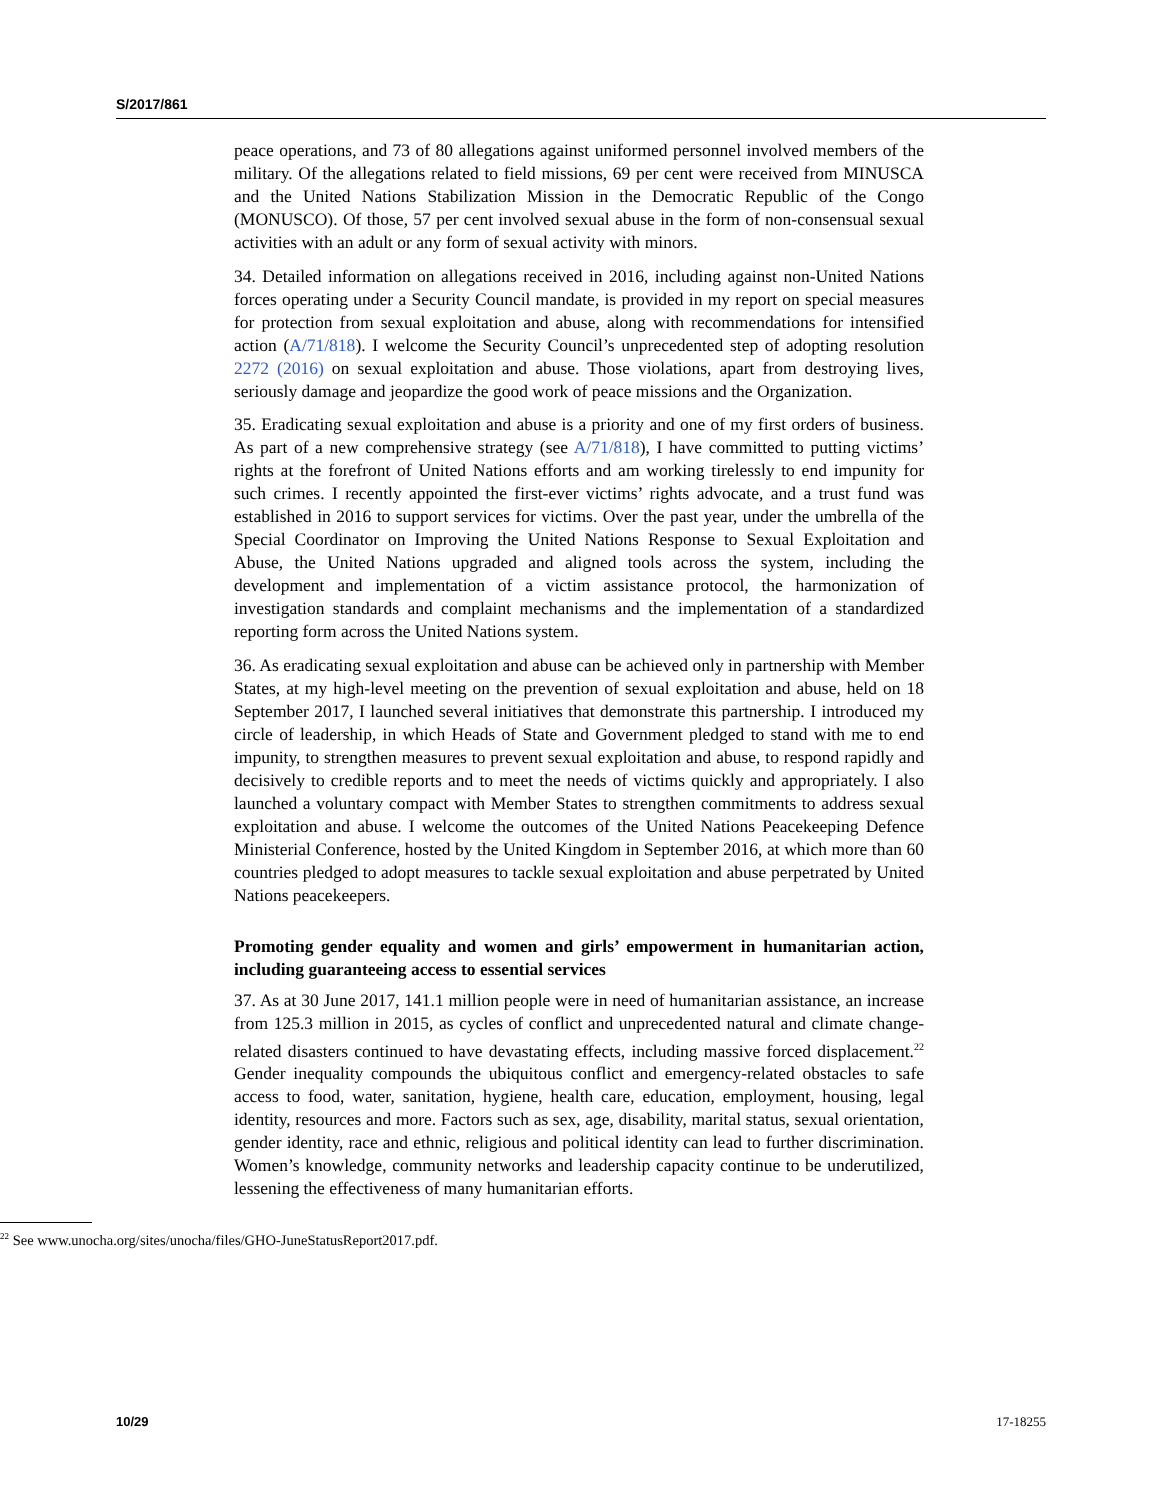S/2017/861
peace operations, and 73 of 80 allegations against uniformed personnel involved members of the military. Of the allegations related to field missions, 69 per cent were received from MINUSCA and the United Nations Stabilization Mission in the Democratic Republic of the Congo (MONUSCO). Of those, 57 per cent involved sexual abuse in the form of non-consensual sexual activities with an adult or any form of sexual activity with minors.
34. Detailed information on allegations received in 2016, including against non-United Nations forces operating under a Security Council mandate, is provided in my report on special measures for protection from sexual exploitation and abuse, along with recommendations for intensified action (A/71/818). I welcome the Security Council’s unprecedented step of adopting resolution 2272 (2016) on sexual exploitation and abuse. Those violations, apart from destroying lives, seriously damage and jeopardize the good work of peace missions and the Organization.
35. Eradicating sexual exploitation and abuse is a priority and one of my first orders of business. As part of a new comprehensive strategy (see A/71/818), I have committed to putting victims’ rights at the forefront of United Nations efforts and am working tirelessly to end impunity for such crimes. I recently appointed the first-ever victims’ rights advocate, and a trust fund was established in 2016 to support services for victims. Over the past year, under the umbrella of the Special Coordinator on Improving the United Nations Response to Sexual Exploitation and Abuse, the United Nations upgraded and aligned tools across the system, including the development and implementation of a victim assistance protocol, the harmonization of investigation standards and complaint mechanisms and the implementation of a standardized reporting form across the United Nations system.
36. As eradicating sexual exploitation and abuse can be achieved only in partnership with Member States, at my high-level meeting on the prevention of sexual exploitation and abuse, held on 18 September 2017, I launched several initiatives that demonstrate this partnership. I introduced my circle of leadership, in which Heads of State and Government pledged to stand with me to end impunity, to strengthen measures to prevent sexual exploitation and abuse, to respond rapidly and decisively to credible reports and to meet the needs of victims quickly and appropriately. I also launched a voluntary compact with Member States to strengthen commitments to address sexual exploitation and abuse. I welcome the outcomes of the United Nations Peacekeeping Defence Ministerial Conference, hosted by the United Kingdom in September 2016, at which more than 60 countries pledged to adopt measures to tackle sexual exploitation and abuse perpetrated by United Nations peacekeepers.
Promoting gender equality and women and girls’ empowerment in humanitarian action, including guaranteeing access to essential services
37. As at 30 June 2017, 141.1 million people were in need of humanitarian assistance, an increase from 125.3 million in 2015, as cycles of conflict and unprecedented natural and climate change-related disasters continued to have devastating effects, including massive forced displacement.<sup>22</sup> Gender inequality compounds the ubiquitous conflict and emergency-related obstacles to safe access to food, water, sanitation, hygiene, health care, education, employment, housing, legal identity, resources and more. Factors such as sex, age, disability, marital status, sexual orientation, gender identity, race and ethnic, religious and political identity can lead to further discrimination. Women’s knowledge, community networks and leadership capacity continue to be underutilized, lessening the effectiveness of many humanitarian efforts.
<sup>22</sup> See www.unocha.org/sites/unocha/files/GHO-JuneStatusReport2017.pdf.
10/29 17-18255